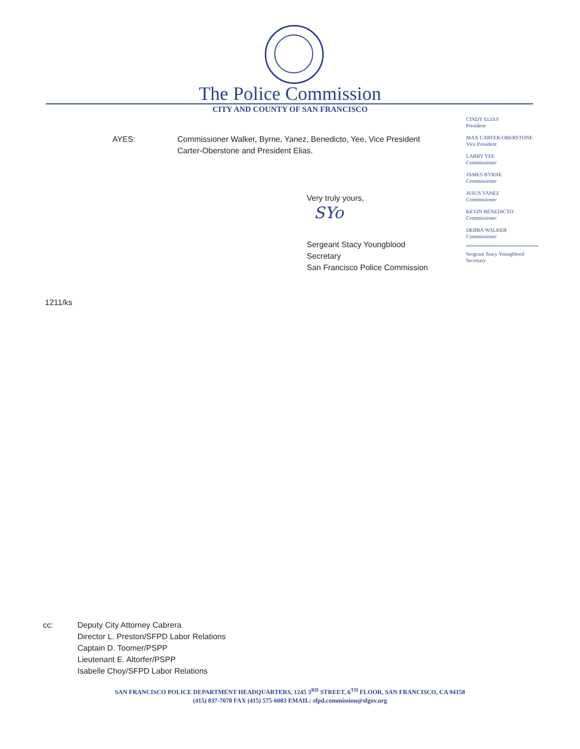The Police Commission
CITY AND COUNTY OF SAN FRANCISCO
CINDY ELIAS
President
MAX CARTER-OBERSTONE
Vice President
LARRY YEE
Commissioner
JAMES BYRNE
Commissioner
JESUS YANEZ
Commissioner
KEVIN BENEDICTO
Commissioner
DEBRA WALKER
Commissioner
Sergeant Stacy Youngblood
Secretary
AYES:
Commissioner Walker, Byrne, Yanez, Benedicto, Yee, Vice President Carter-Oberstone and President Elias.
Very truly yours,
SYo
Sergeant Stacy Youngblood
Secretary
San Francisco Police Commission
1211/ks
cc:
Deputy City Attorney Cabrera
Director L. Preston/SFPD Labor Relations
Captain D. Toomer/PSPP
Lieutenant E. Altorfer/PSPP
Isabelle Choy/SFPD Labor Relations
SAN FRANCISCO POLICE DEPARTMENT HEADQUARTERS, 1245 3<sup>RD</sup> STREET, 6<sup>TH</sup> FLOOR, SAN FRANCISCO, CA 94158
(415) 837-7070 FAX (415) 575-6083 EMAIL: sfpd.commission@sfgov.org